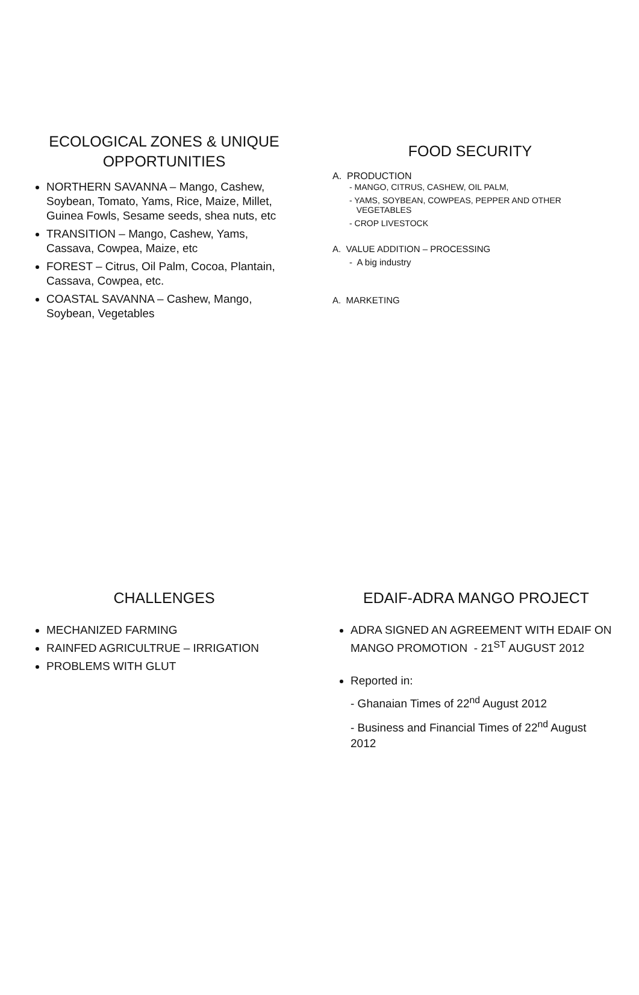ECOLOGICAL ZONES & UNIQUE OPPORTUNITIES
NORTHERN SAVANNA – Mango, Cashew, Soybean, Tomato, Yams, Rice, Maize, Millet, Guinea Fowls, Sesame seeds, shea nuts, etc
TRANSITION – Mango, Cashew, Yams, Cassava, Cowpea, Maize, etc
FOREST – Citrus, Oil Palm, Cocoa, Plantain, Cassava, Cowpea, etc.
COASTAL SAVANNA – Cashew, Mango, Soybean, Vegetables
FOOD SECURITY
A. PRODUCTION
- MANGO, CITRUS, CASHEW, OIL PALM,
- YAMS, SOYBEAN, COWPEAS, PEPPER AND OTHER
VEGETABLES
- CROP LIVESTOCK
A. VALUE ADDITION – PROCESSING
- A big industry
A. MARKETING
CHALLENGES
MECHANIZED FARMING
RAINFED AGRICULTRUE – IRRIGATION
PROBLEMS WITH GLUT
EDAIF-ADRA MANGO PROJECT
ADRA SIGNED AN AGREEMENT WITH EDAIF ON MANGO PROMOTION - 21<sup>ST</sup> AUGUST 2012
Reported in:
- Ghanaian Times of 22<sup>nd</sup> August 2012
- Business and Financial Times of 22<sup>nd</sup> August 2012